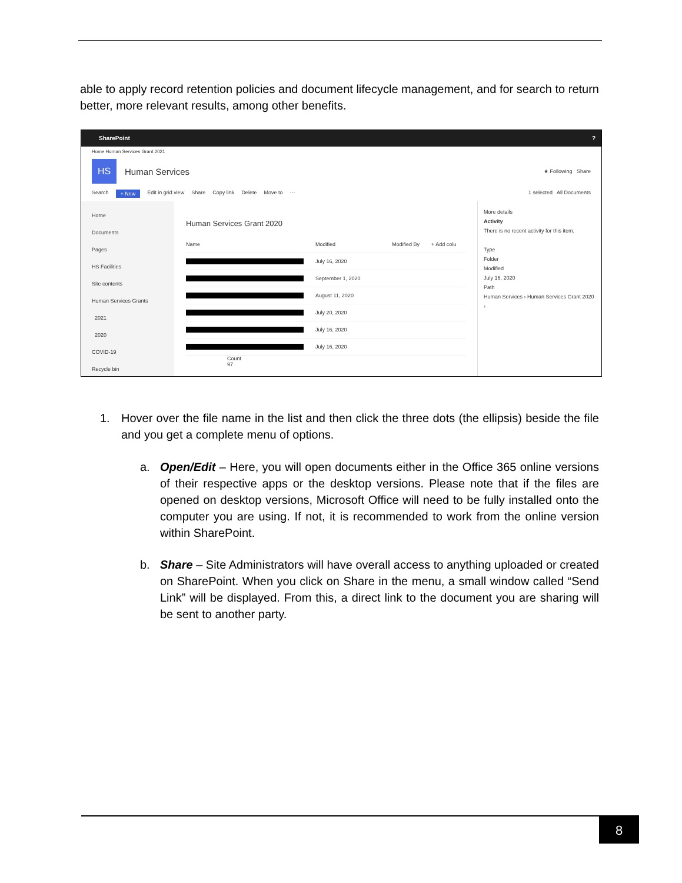able to apply record retention policies and document lifecycle management, and for search to return better, more relevant results, among other benefits.
SharePoint?
Home Human Services Grant 2021
HS
Human Services ★ Following Share
Search + New Edit in grid view Share Copy link Delete Move to ··· 1 selected All Documents
Home
Documents
Pages
HS Facilities
Site contents
Human Services Grants
2021
2020
COVID-19
Recycle bin
Human Services Grant 2020
Name Modified Modified By + Add colu
. July 16, 2020
. September 1, 2020
. August 11, 2020
. July 20, 2020
. July 16, 2020
. July 16, 2020
Count
97
More details
Activity
There is no recent activity for this item.
Type
Folder
Modified
July 16, 2020
Path
Human Services › Human Services Grant 2020 ›
1. Hover over the file name in the list and then click the three dots (the ellipsis) beside the file and you get a complete menu of options.
a. Open/Edit – Here, you will open documents either in the Office 365 online versions of their respective apps or the desktop versions. Please note that if the files are opened on desktop versions, Microsoft Office will need to be fully installed onto the computer you are using. If not, it is recommended to work from the online version within SharePoint.
b. Share – Site Administrators will have overall access to anything uploaded or created on SharePoint. When you click on Share in the menu, a small window called “Send Link” will be displayed. From this, a direct link to the document you are sharing will be sent to another party.
8